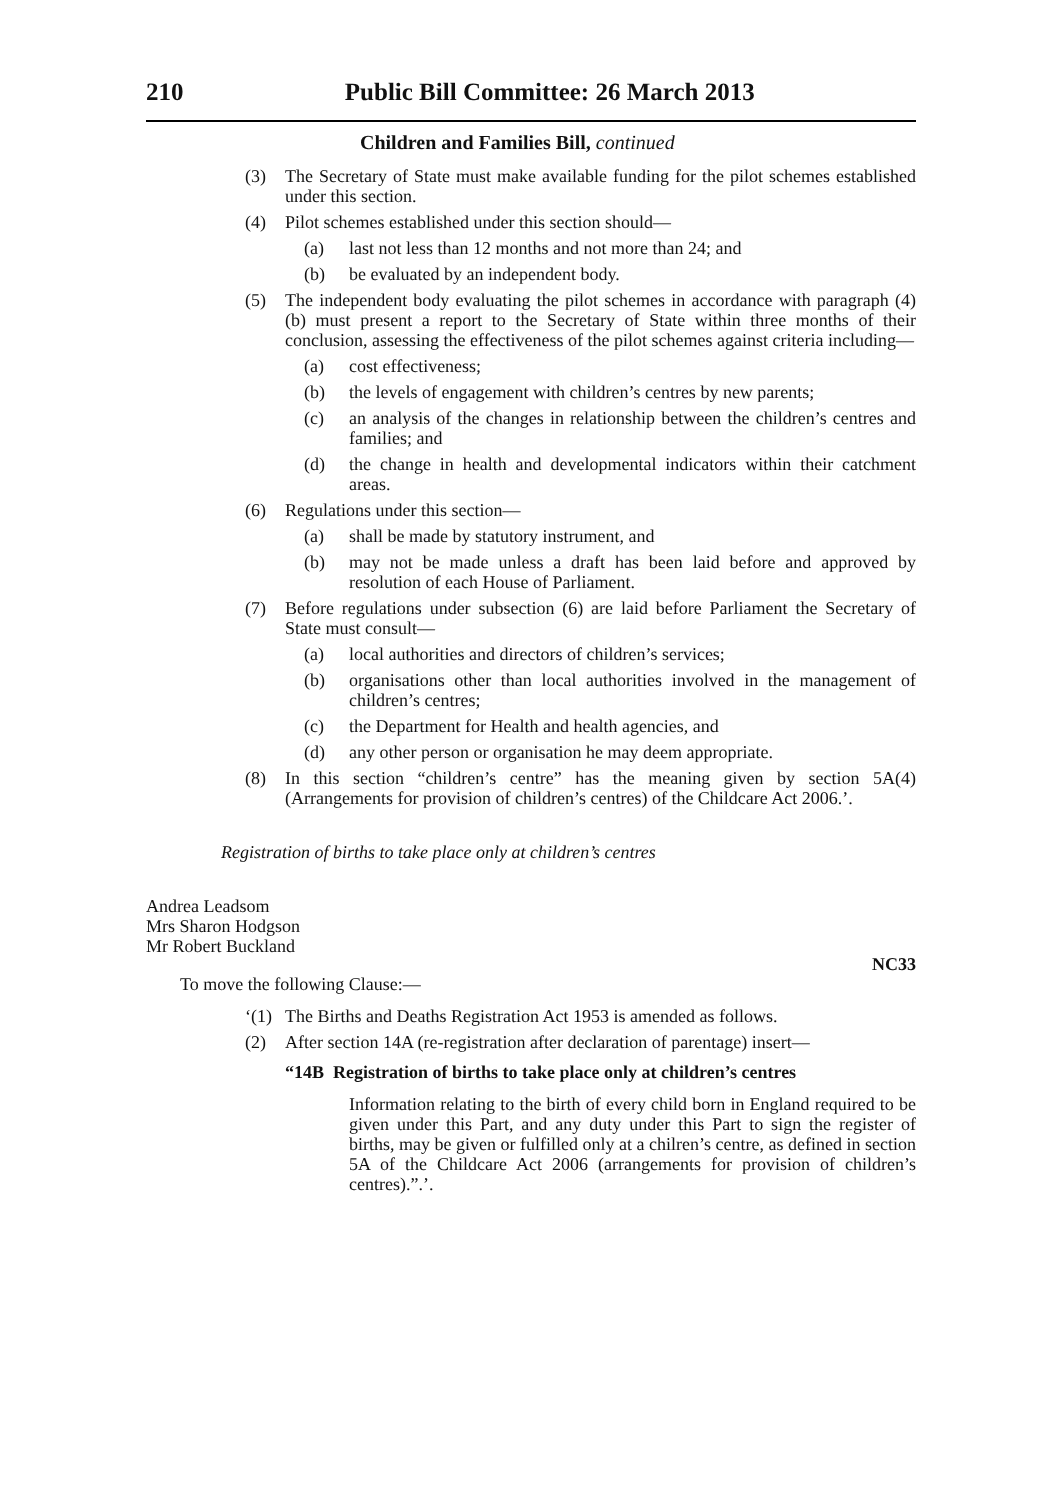210 Public Bill Committee: 26 March 2013
Children and Families Bill, continued
(3) The Secretary of State must make available funding for the pilot schemes established under this section.
(4) Pilot schemes established under this section should—
(a) last not less than 12 months and not more than 24; and
(b) be evaluated by an independent body.
(5) The independent body evaluating the pilot schemes in accordance with paragraph (4)(b) must present a report to the Secretary of State within three months of their conclusion, assessing the effectiveness of the pilot schemes against criteria including—
(a) cost effectiveness;
(b) the levels of engagement with children’s centres by new parents;
(c) an analysis of the changes in relationship between the children’s centres and families; and
(d) the change in health and developmental indicators within their catchment areas.
(6) Regulations under this section—
(a) shall be made by statutory instrument, and
(b) may not be made unless a draft has been laid before and approved by resolution of each House of Parliament.
(7) Before regulations under subsection (6) are laid before Parliament the Secretary of State must consult—
(a) local authorities and directors of children’s services;
(b) organisations other than local authorities involved in the management of children’s centres;
(c) the Department for Health and health agencies, and
(d) any other person or organisation he may deem appropriate.
(8) In this section “children’s centre” has the meaning given by section 5A(4) (Arrangements for provision of children’s centres) of the Childcare Act 2006.’.
Registration of births to take place only at children’s centres
Andrea Leadsom
Mrs Sharon Hodgson
Mr Robert Buckland
NC33
To move the following Clause:—
‘(1) The Births and Deaths Registration Act 1953 is amended as follows.
(2) After section 14A (re-registration after declaration of parentage) insert—
“14B Registration of births to take place only at children’s centres
Information relating to the birth of every child born in England required to be given under this Part, and any duty under this Part to sign the register of births, may be given or fulfilled only at a chilren’s centre, as defined in section 5A of the Childcare Act 2006 (arrangements for provision of children’s centres).”.’.